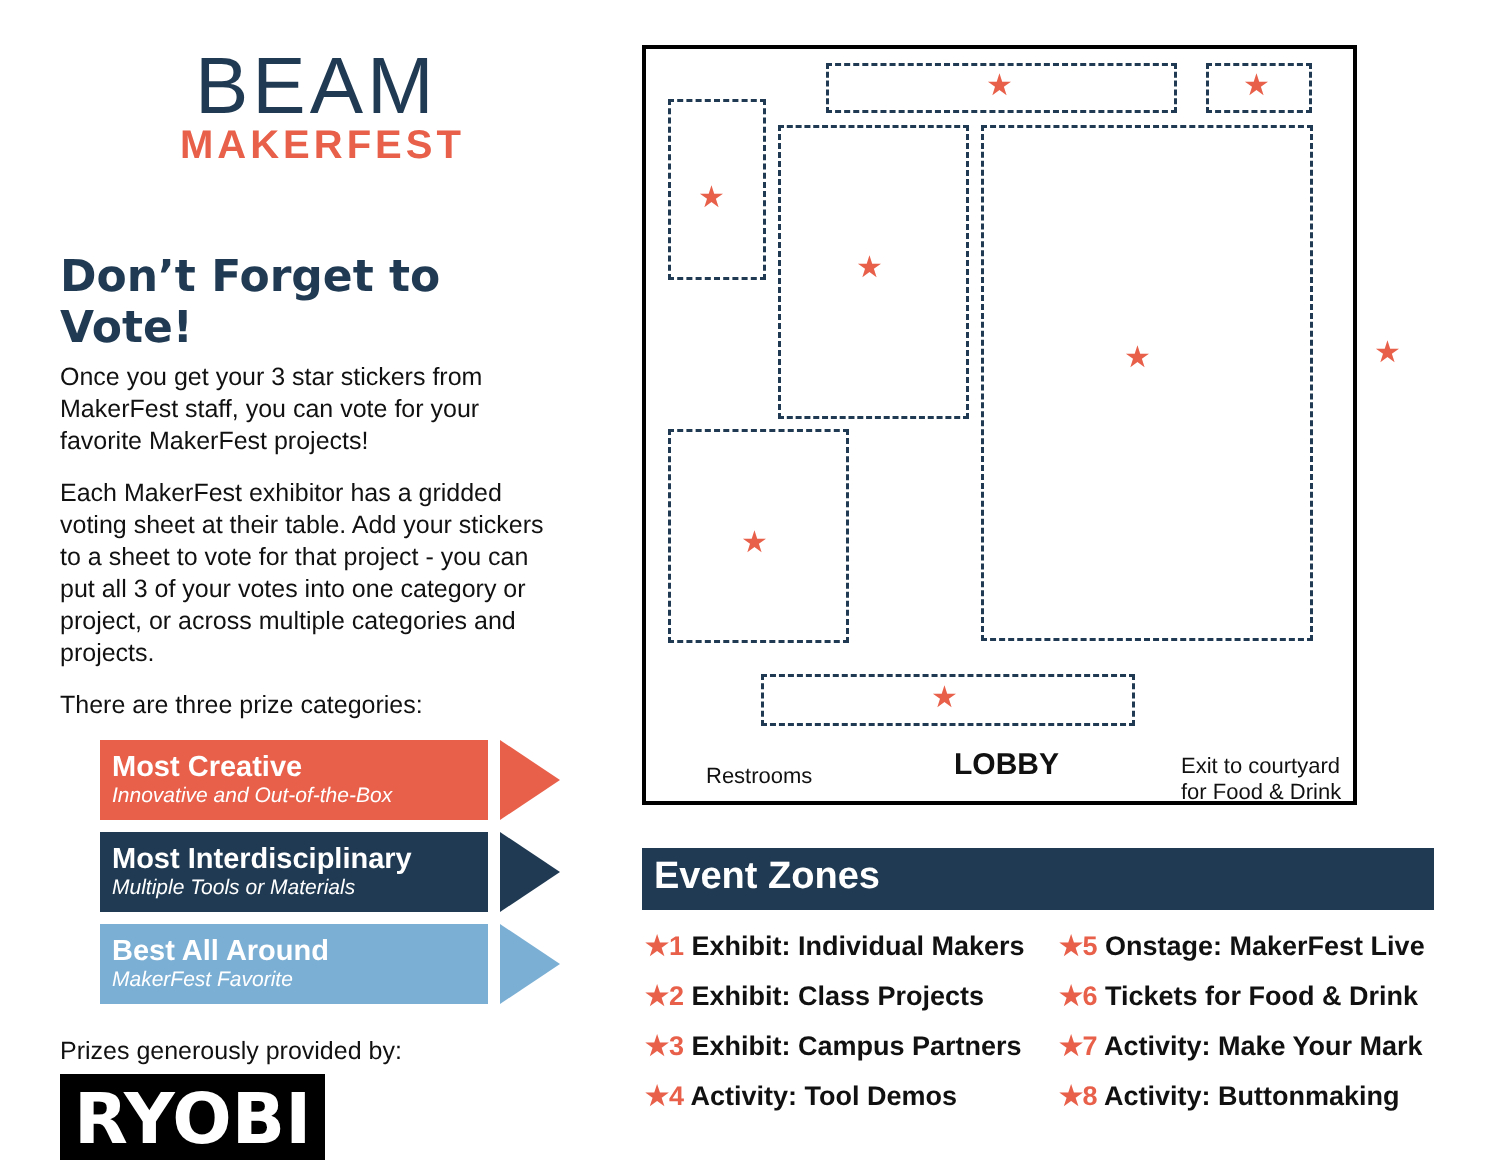BEAM
MAKERFEST
Don’t Forget to Vote!
Once you get your 3 star stickers from MakerFest staff, you can vote for your favorite MakerFest projects!
Each MakerFest exhibitor has a gridded voting sheet at their table. Add your stickers to a sheet to vote for that project - you can put all 3 of your votes into one category or project, or across multiple categories and projects.
There are three prize categories:
Most Creative
Innovative and Out-of-the-Box
Most Interdisciplinary
Multiple Tools or Materials
Best All Around
MakerFest Favorite
Prizes generously provided by:
RYOBI
★ ★
★
★
★
★
★
★
Restrooms LOBBY
Exit to courtyard
for Food & Drink
Event Zones
★1 Exhibit: Individual Makers
★2 Exhibit: Class Projects
★3 Exhibit: Campus Partners
★4 Activity: Tool Demos
★5 Onstage: MakerFest Live
★6 Tickets for Food & Drink
★7 Activity: Make Your Mark
★8 Activity: Buttonmaking